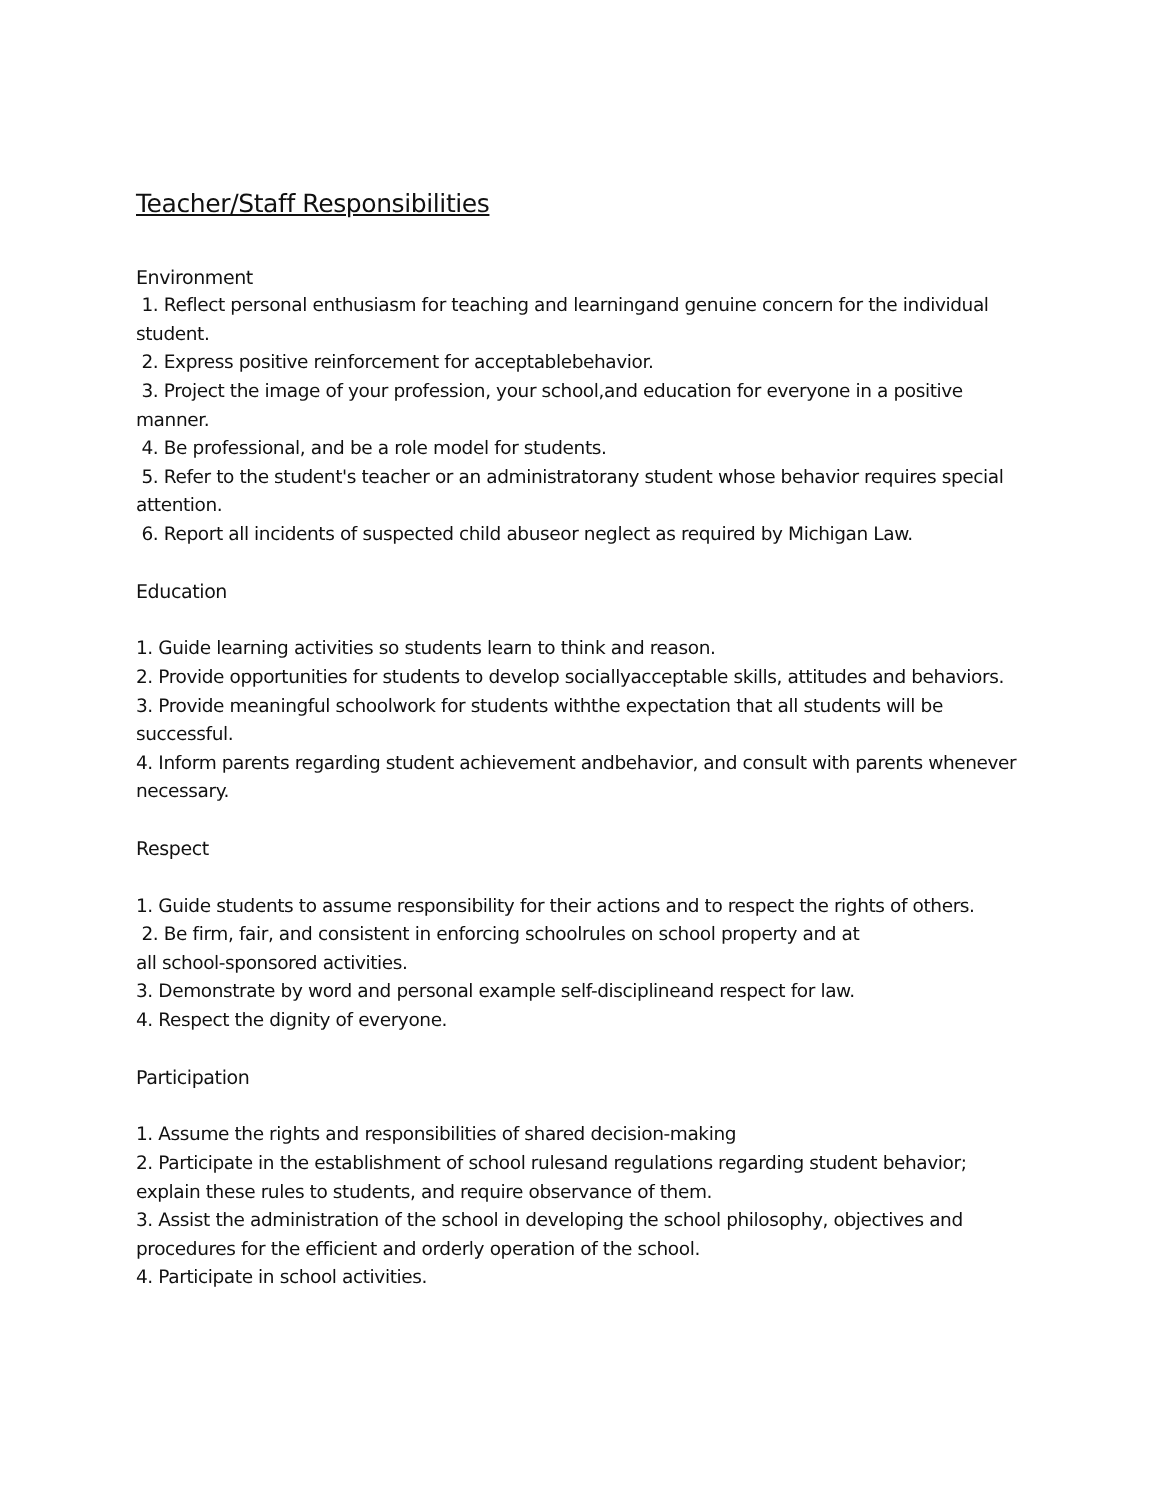Teacher/Staff Responsibilities
Environment
1. Reflect personal enthusiasm for teaching and learningand genuine concern for the individual student.
2. Express positive reinforcement for acceptablebehavior.
3. Project the image of your profession, your school,and education for everyone in a positive manner.
4. Be professional, and be a role model for students.
5. Refer to the student's teacher or an administratorany student whose behavior requires special attention.
6. Report all incidents of suspected child abuseor neglect as required by Michigan Law.
Education
1. Guide learning activities so students learn to think and reason.
2. Provide opportunities for students to develop sociallyacceptable skills, attitudes and behaviors.
3. Provide meaningful schoolwork for students withthe expectation that all students will be successful.
4. Inform parents regarding student achievement andbehavior, and consult with parents whenever necessary.
Respect
1. Guide students to assume responsibility for their actions and to respect the rights of others.
2. Be firm, fair, and consistent in enforcing schoolrules on school property and at
all school-sponsored activities.
3. Demonstrate by word and personal example self-disciplineand respect for law.
4. Respect the dignity of everyone.
Participation
1. Assume the rights and responsibilities of shared decision-making
2. Participate in the establishment of school rulesand regulations regarding student behavior; explain these rules to students, and require observance of them.
3. Assist the administration of the school in developing the school philosophy, objectives and procedures for the efficient and orderly operation of the school.
4. Participate in school activities.